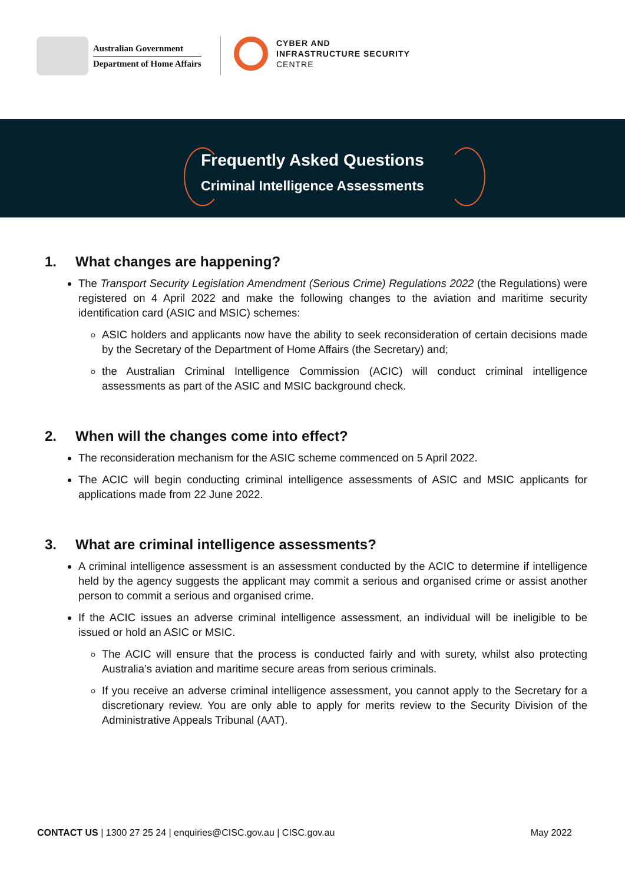Australian Government
Department of Home Affairs
CYBER AND
INFRASTRUCTURE SECURITY
CENTRE
Frequently Asked Questions
Criminal Intelligence Assessments
1. What changes are happening?
The Transport Security Legislation Amendment (Serious Crime) Regulations 2022 (the Regulations) were registered on 4 April 2022 and make the following changes to the aviation and maritime security identification card (ASIC and MSIC) schemes:
ASIC holders and applicants now have the ability to seek reconsideration of certain decisions made by the Secretary of the Department of Home Affairs (the Secretary) and;
the Australian Criminal Intelligence Commission (ACIC) will conduct criminal intelligence assessments as part of the ASIC and MSIC background check.
2. When will the changes come into effect?
The reconsideration mechanism for the ASIC scheme commenced on 5 April 2022.
The ACIC will begin conducting criminal intelligence assessments of ASIC and MSIC applicants for applications made from 22 June 2022.
3. What are criminal intelligence assessments?
A criminal intelligence assessment is an assessment conducted by the ACIC to determine if intelligence held by the agency suggests the applicant may commit a serious and organised crime or assist another person to commit a serious and organised crime.
If the ACIC issues an adverse criminal intelligence assessment, an individual will be ineligible to be issued or hold an ASIC or MSIC.
The ACIC will ensure that the process is conducted fairly and with surety, whilst also protecting Australia’s aviation and maritime secure areas from serious criminals.
If you receive an adverse criminal intelligence assessment, you cannot apply to the Secretary for a discretionary review. You are only able to apply for merits review to the Security Division of the Administrative Appeals Tribunal (AAT).
CONTACT US | 1300 27 25 24 | enquiries@CISC.gov.au | CISC.gov.au
May 2022